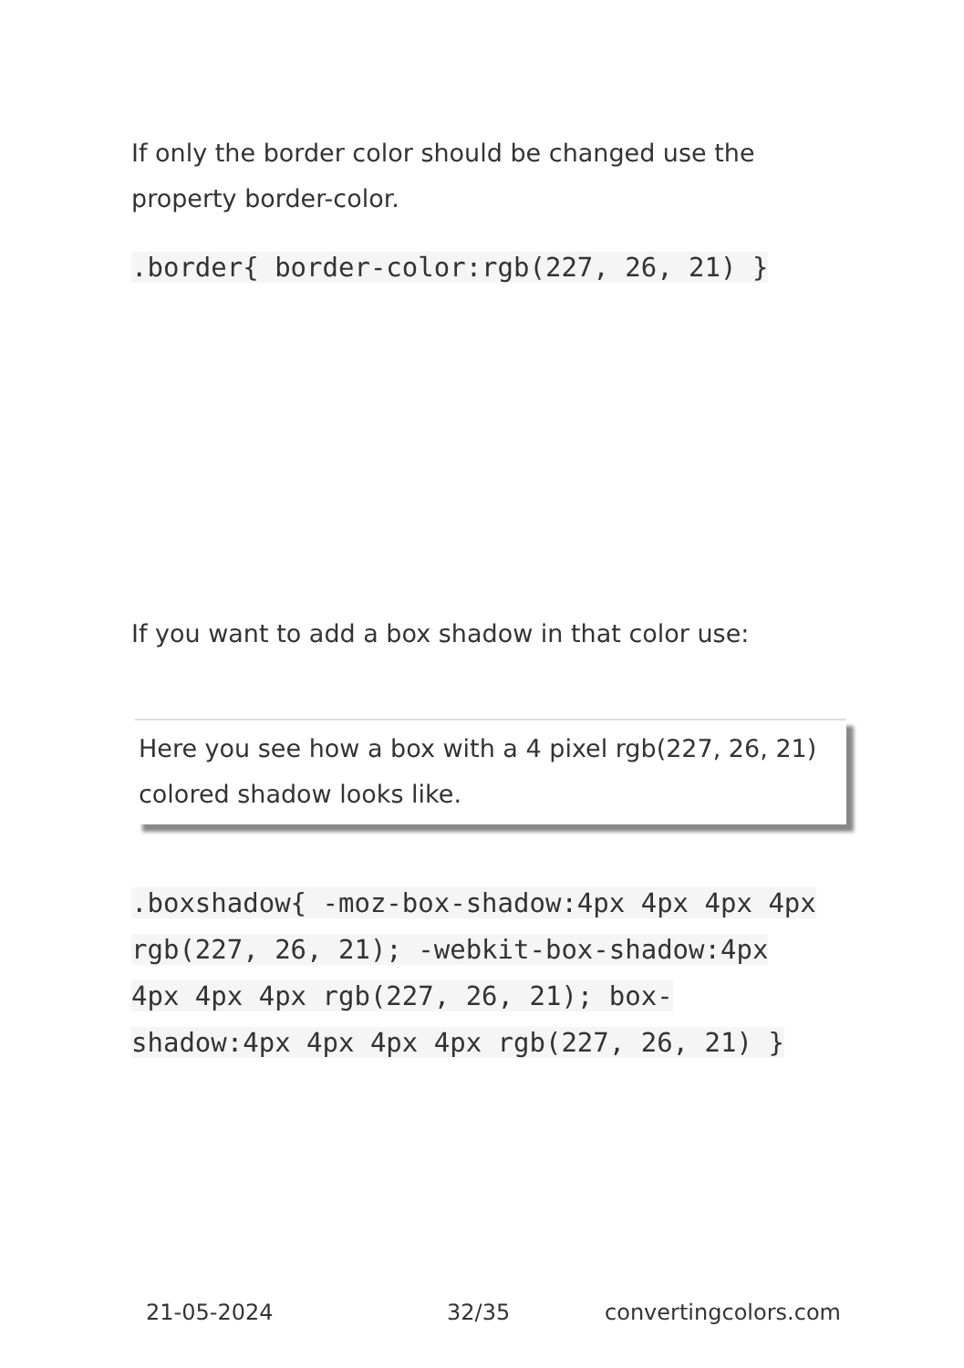If only the border color should be changed use the property border-color.
.border{ border-color:rgb(227, 26, 21) }
If you want to add a box shadow in that color use:
Here you see how a box with a 4 pixel rgb(227, 26, 21) colored shadow looks like.
.boxshadow{ -moz-box-shadow:4px 4px 4px 4px rgb(227, 26, 21); -webkit-box-shadow:4px 4px 4px 4px rgb(227, 26, 21); box-shadow:4px 4px 4px 4px rgb(227, 26, 21) }
21-05-2024 32/35 convertingcolors.com